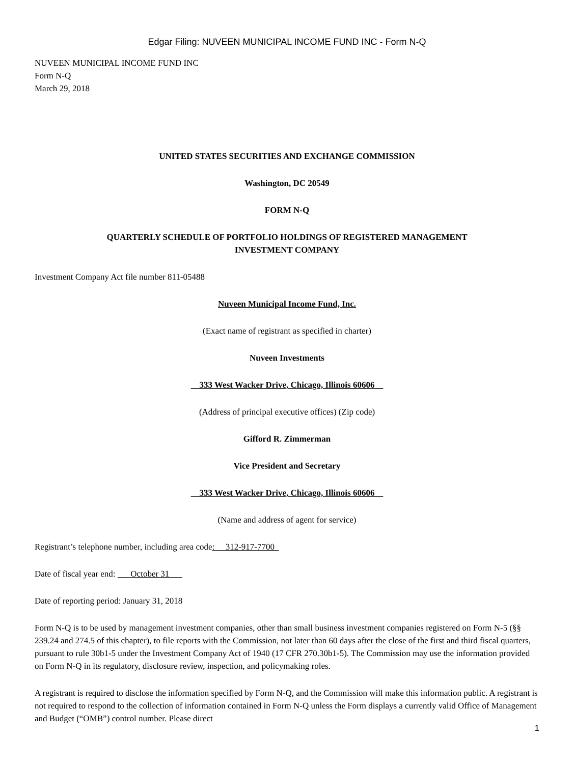Edgar Filing: NUVEEN MUNICIPAL INCOME FUND INC - Form N-Q
NUVEEN MUNICIPAL INCOME FUND INC
Form N-Q
March 29, 2018
UNITED STATES SECURITIES AND EXCHANGE COMMISSION
Washington, DC 20549
FORM N-Q
QUARTERLY SCHEDULE OF PORTFOLIO HOLDINGS OF REGISTERED MANAGEMENT
INVESTMENT COMPANY
Investment Company Act file number 811-05488
Nuveen Municipal Income Fund, Inc.
(Exact name of registrant as specified in charter)
Nuveen Investments
333 West Wacker Drive, Chicago, Illinois 60606
(Address of principal executive offices) (Zip code)
Gifford R. Zimmerman
Vice President and Secretary
333 West Wacker Drive, Chicago, Illinois 60606
(Name and address of agent for service)
Registrant’s telephone number, including area code: 312-917-7700
Date of fiscal year end: October 31
Date of reporting period: January 31, 2018
Form N-Q is to be used by management investment companies, other than small business investment companies registered on Form N-5 (§§ 239.24 and 274.5 of this chapter), to file reports with the Commission, not later than 60 days after the close of the first and third fiscal quarters, pursuant to rule 30b1-5 under the Investment Company Act of 1940 (17 CFR 270.30b1-5). The Commission may use the information provided on Form N-Q in its regulatory, disclosure review, inspection, and policymaking roles.
A registrant is required to disclose the information specified by Form N-Q, and the Commission will make this information public. A registrant is not required to respond to the collection of information contained in Form N-Q unless the Form displays a currently valid Office of Management and Budget (“OMB”) control number. Please direct
1